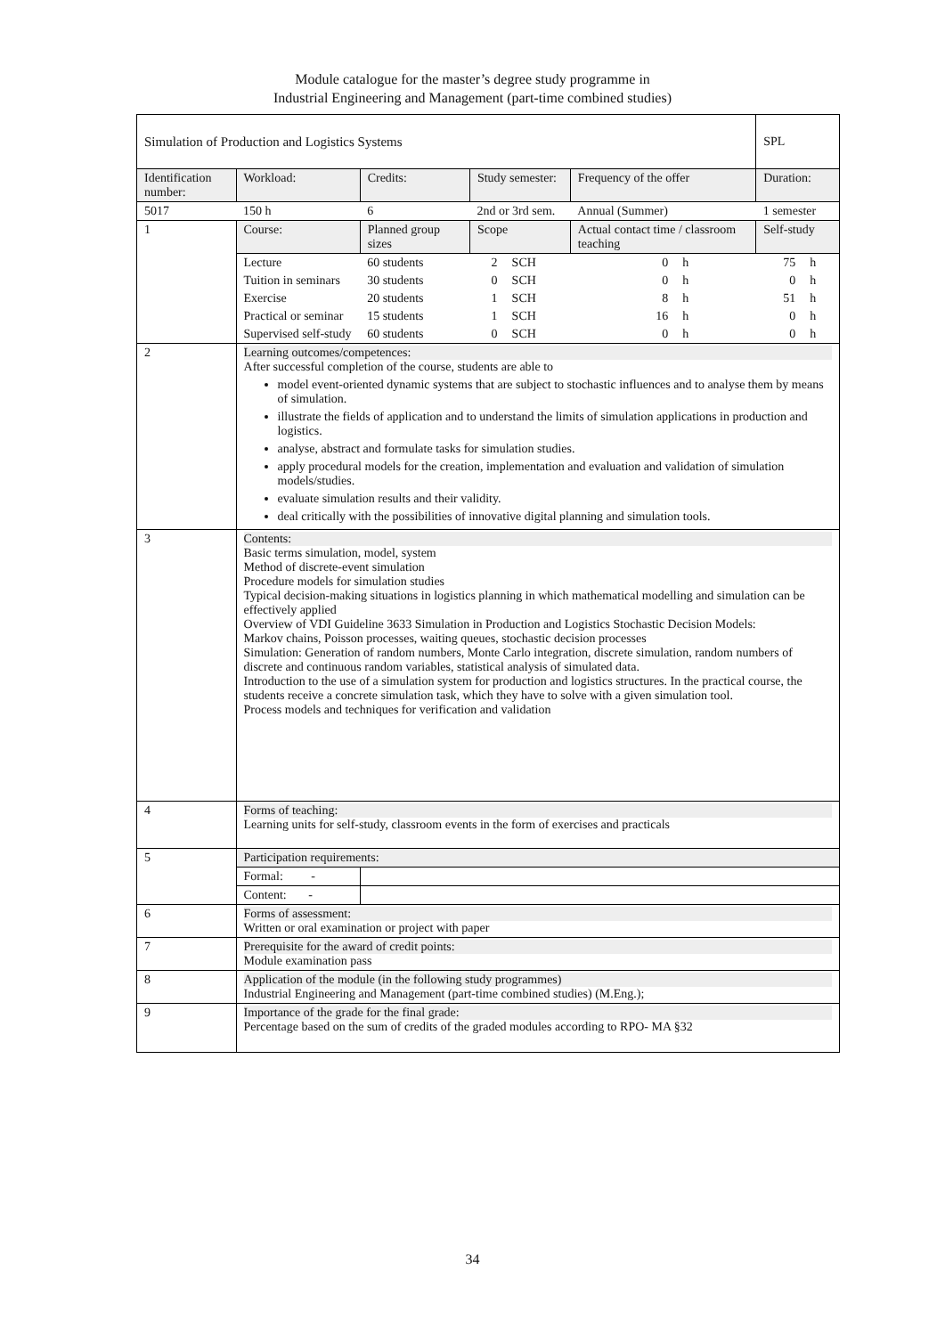Module catalogue for the master’s degree study programme in
Industrial Engineering and Management (part-time combined studies)
| Simulation of Production and Logistics Systems | | | | | | | | SPL | |
| Identification number: | | Workload: | Credits: | Study semester: | | Frequency of the offer | | Duration: | |
| 5017 | | 150 h | 6 | 2nd or 3rd sem. | | Annual (Summer) | | 1 semester | |
| 1 | Course: | | Planned group sizes | Scope | | Actual contact time / classroom teaching | | Self-study | |
| | Lecture | | 60 students | 2 | SCH | 0 | h | 75 | h |
| | Tuition in seminars | | 30 students | 0 | SCH | 0 | h | 0 | h |
| | Exercise | | 20 students | 1 | SCH | 8 | h | 51 | h |
| | Practical or seminar | | 15 students | 1 | SCH | 16 | h | 0 | h |
| | Supervised self-study | | 60 students | 0 | SCH | 0 | h | 0 | h |
| 2 | Learning outcomes/competences: After successful completion of the course, students are able to model event-oriented dynamic systems that are subject to stochastic influences and to analyse them by means of simulation. illustrate the fields of application and to understand the limits of simulation applications in production and logistics. analyse, abstract and formulate tasks for simulation studies. apply procedural models for the creation, implementation and evaluation and validation of simulation models/studies. evaluate simulation results and their validity. deal critically with the possibilities of innovative digital planning and simulation tools. | | | | | | | | |
| 3 | Contents: Basic terms simulation, model, system Method of discrete-event simulation Procedure models for simulation studies Typical decision-making situations in logistics planning in which mathematical modelling and simulation can be effectively applied Overview of VDI Guideline 3633 Simulation in Production and Logistics Stochastic Decision Models: Markov chains, Poisson processes, waiting queues, stochastic decision processes Simulation: Generation of random numbers, Monte Carlo integration, discrete simulation, random numbers of discrete and continuous random variables, statistical analysis of simulated data. Introduction to the use of a simulation system for production and logistics structures. In the practical course, the students receive a concrete simulation task, which they have to solve with a given simulation tool. Process models and techniques for verification and validation | | | | | | | | |
| 4 | Forms of teaching: Learning units for self-study, classroom events in the form of exercises and practicals | | | | | | | | |
| 5 | Participation requirements: | | | | | | | | |
| | Formal: - | | | | | | | | |
| | Content: - | | | | | | | | |
| 6 | Forms of assessment: Written or oral examination or project with paper | | | | | | | | |
| 7 | Prerequisite for the award of credit points: Module examination pass | | | | | | | | |
| 8 | Application of the module (in the following study programmes) Industrial Engineering and Management (part-time combined studies) (M.Eng.); | | | | | | | | |
| 9 | Importance of the grade for the final grade: Percentage based on the sum of credits of the graded modules according to RPO- MA §32 | | | | | | | | |
34